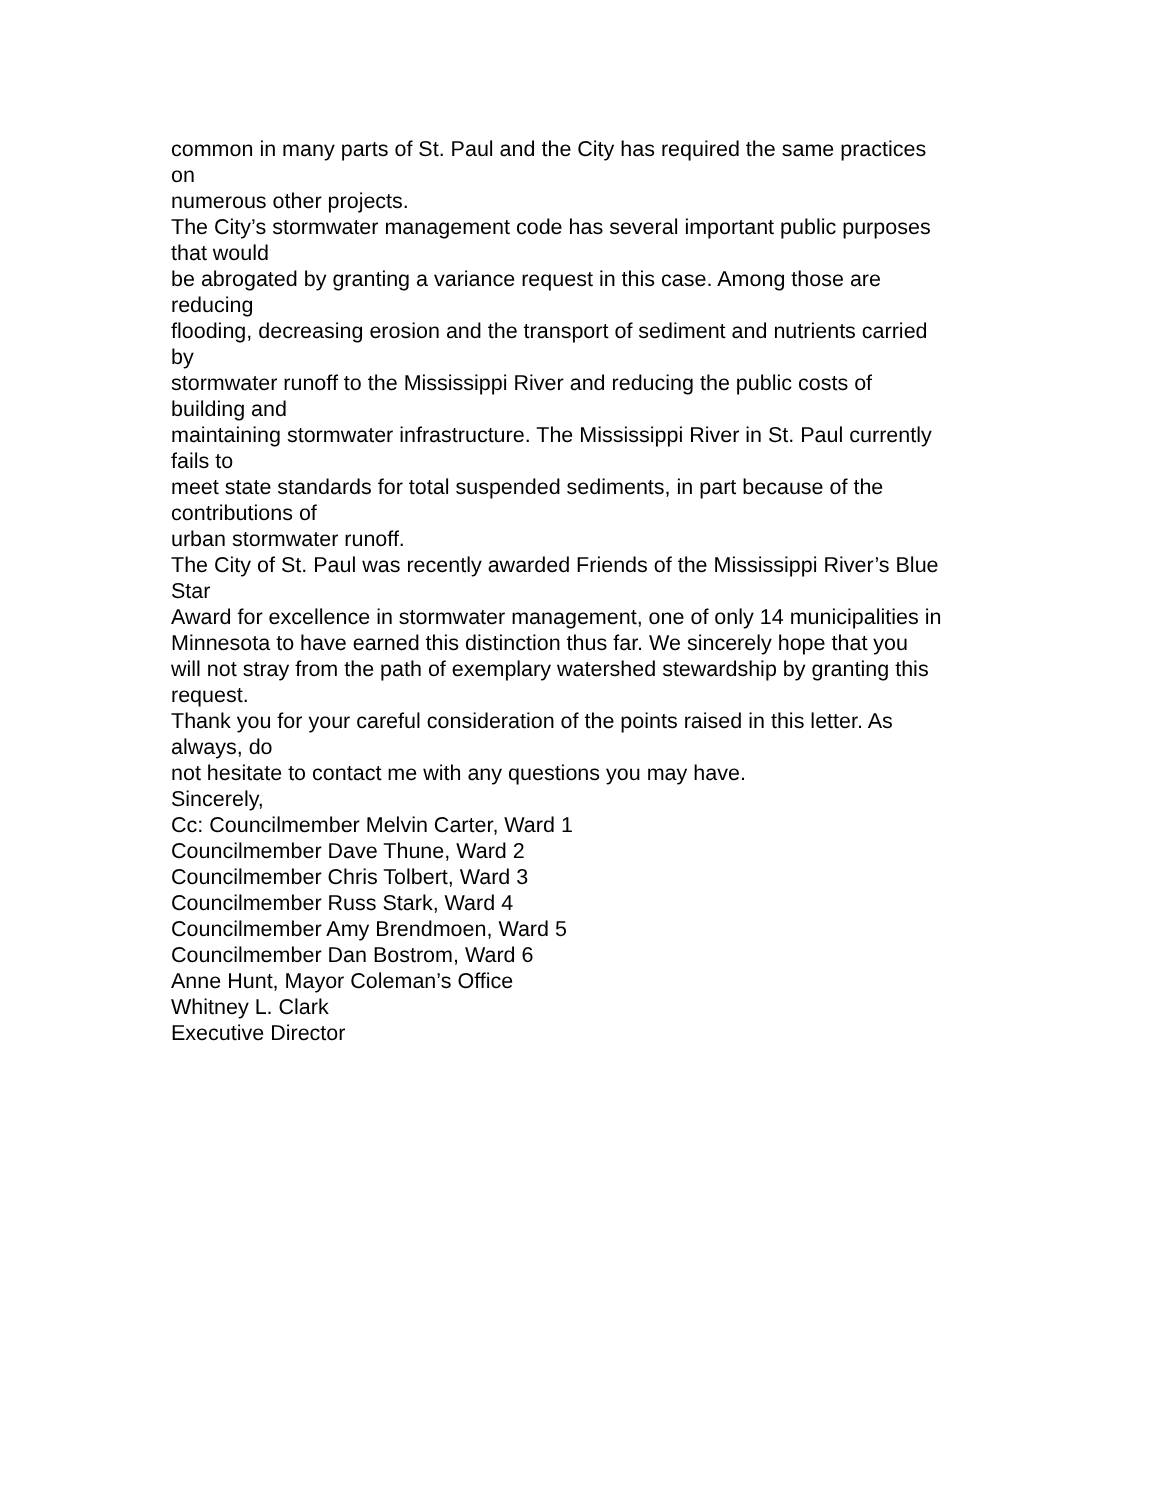common in many parts of St. Paul and the City has required the same practices
on
numerous other projects.
The City’s stormwater management code has several important public purposes
that would
be abrogated by granting a variance request in this case. Among those are
reducing
flooding, decreasing erosion and the transport of sediment and nutrients carried
by
stormwater runoff to the Mississippi River and reducing the public costs of
building and
maintaining stormwater infrastructure. The Mississippi River in St. Paul currently
fails to
meet state standards for total suspended sediments, in part because of the
contributions of
urban stormwater runoff.
The City of St. Paul was recently awarded Friends of the Mississippi River’s Blue
Star
Award for excellence in stormwater management, one of only 14 municipalities in
Minnesota to have earned this distinction thus far. We sincerely hope that you
will not stray from the path of exemplary watershed stewardship by granting this
request.
Thank you for your careful consideration of the points raised in this letter. As
always, do
not hesitate to contact me with any questions you may have.
Sincerely,
Cc: Councilmember Melvin Carter, Ward 1
Councilmember Dave Thune, Ward 2
Councilmember Chris Tolbert, Ward 3
Councilmember Russ Stark, Ward 4
Councilmember Amy Brendmoen, Ward 5
Councilmember Dan Bostrom, Ward 6
Anne Hunt, Mayor Coleman’s Office
Whitney L. Clark
Executive Director